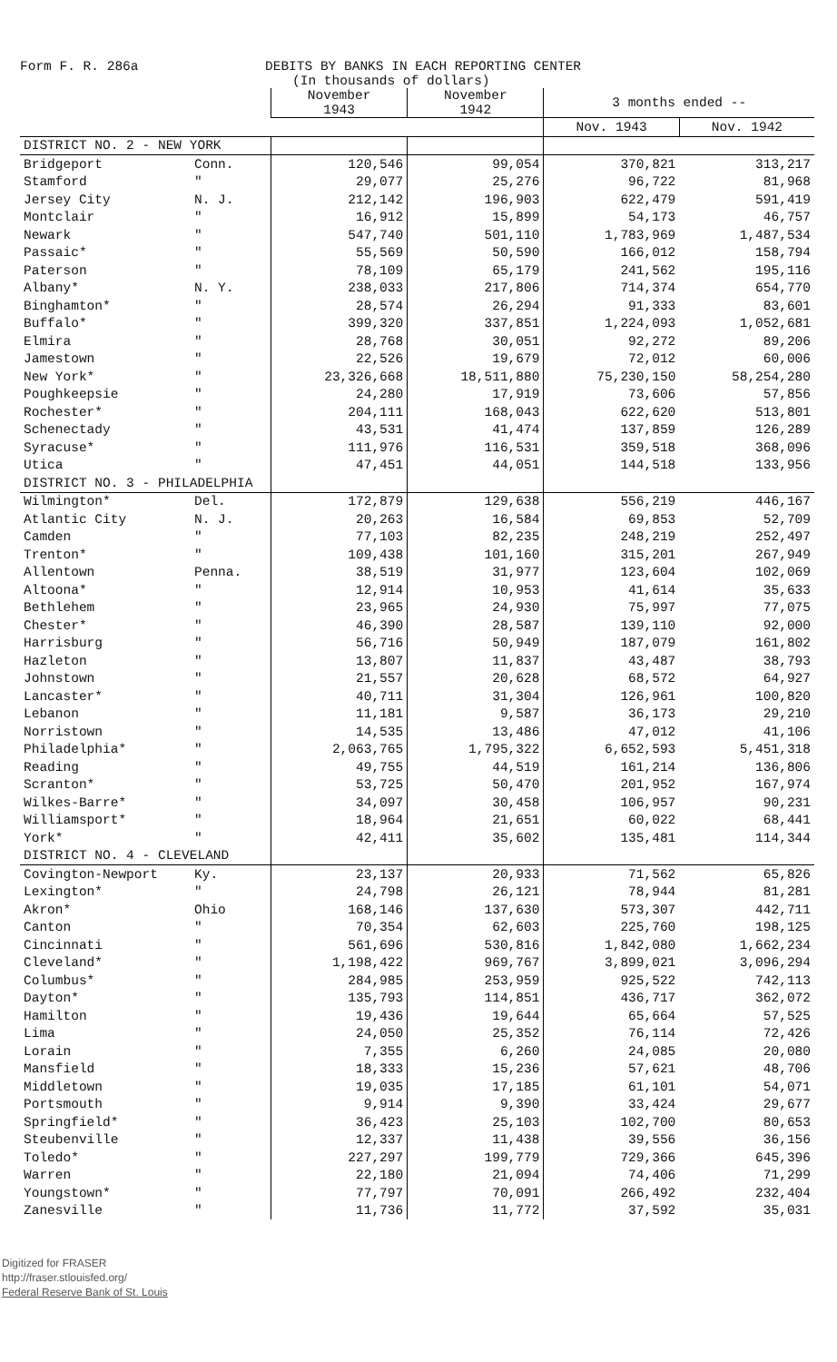Form F. R. 286a DEBITS BY BANKS IN EACH REPORTING CENTER
(In thousands of dollars)
| | | November 1943 | November 1942 | 3 months ended -- | |
| --- | --- | --- | --- | --- | --- |
| | | | | Nov. 1943 | Nov. 1942 |
| DISTRICT NO. 2 - NEW YORK | | | | | |
| Bridgeport | Conn. | 120,546 | 99,054 | 370,821 | 313,217 |
| Stamford | " | 29,077 | 25,276 | 96,722 | 81,968 |
| Jersey City | N. J. | 212,142 | 196,903 | 622,479 | 591,419 |
| Montclair | " | 16,912 | 15,899 | 54,173 | 46,757 |
| Newark | " | 547,740 | 501,110 | 1,783,969 | 1,487,534 |
| Passaic* | " | 55,569 | 50,590 | 166,012 | 158,794 |
| Paterson | " | 78,109 | 65,179 | 241,562 | 195,116 |
| Albany* | N. Y. | 238,033 | 217,806 | 714,374 | 654,770 |
| Binghamton* | " | 28,574 | 26,294 | 91,333 | 83,601 |
| Buffalo* | " | 399,320 | 337,851 | 1,224,093 | 1,052,681 |
| Elmira | " | 28,768 | 30,051 | 92,272 | 89,206 |
| Jamestown | " | 22,526 | 19,679 | 72,012 | 60,006 |
| New York* | " | 23,326,668 | 18,511,880 | 75,230,150 | 58,254,280 |
| Poughkeepsie | " | 24,280 | 17,919 | 73,606 | 57,856 |
| Rochester* | " | 204,111 | 168,043 | 622,620 | 513,801 |
| Schenectady | " | 43,531 | 41,474 | 137,859 | 126,289 |
| Syracuse* | " | 111,976 | 116,531 | 359,518 | 368,096 |
| Utica | " | 47,451 | 44,051 | 144,518 | 133,956 |
| DISTRICT NO. 3 - PHILADELPHIA | | | | | |
| Wilmington* | Del. | 172,879 | 129,638 | 556,219 | 446,167 |
| Atlantic City | N. J. | 20,263 | 16,584 | 69,853 | 52,709 |
| Camden | " | 77,103 | 82,235 | 248,219 | 252,497 |
| Trenton* | " | 109,438 | 101,160 | 315,201 | 267,949 |
| Allentown | Penna. | 38,519 | 31,977 | 123,604 | 102,069 |
| Altoona* | " | 12,914 | 10,953 | 41,614 | 35,633 |
| Bethlehem | " | 23,965 | 24,930 | 75,997 | 77,075 |
| Chester* | " | 46,390 | 28,587 | 139,110 | 92,000 |
| Harrisburg | " | 56,716 | 50,949 | 187,079 | 161,802 |
| Hazleton | " | 13,807 | 11,837 | 43,487 | 38,793 |
| Johnstown | " | 21,557 | 20,628 | 68,572 | 64,927 |
| Lancaster* | " | 40,711 | 31,304 | 126,961 | 100,820 |
| Lebanon | " | 11,181 | 9,587 | 36,173 | 29,210 |
| Norristown | " | 14,535 | 13,486 | 47,012 | 41,106 |
| Philadelphia* | " | 2,063,765 | 1,795,322 | 6,652,593 | 5,451,318 |
| Reading | " | 49,755 | 44,519 | 161,214 | 136,806 |
| Scranton* | " | 53,725 | 50,470 | 201,952 | 167,974 |
| Wilkes-Barre* | " | 34,097 | 30,458 | 106,957 | 90,231 |
| Williamsport* | " | 18,964 | 21,651 | 60,022 | 68,441 |
| York* | " | 42,411 | 35,602 | 135,481 | 114,344 |
| DISTRICT NO. 4 - CLEVELAND | | | | | |
| Covington-Newport | Ky. | 23,137 | 20,933 | 71,562 | 65,826 |
| Lexington* | " | 24,798 | 26,121 | 78,944 | 81,281 |
| Akron* | Ohio | 168,146 | 137,630 | 573,307 | 442,711 |
| Canton | " | 70,354 | 62,603 | 225,760 | 198,125 |
| Cincinnati | " | 561,696 | 530,816 | 1,842,080 | 1,662,234 |
| Cleveland* | " | 1,198,422 | 969,767 | 3,899,021 | 3,096,294 |
| Columbus* | " | 284,985 | 253,959 | 925,522 | 742,113 |
| Dayton* | " | 135,793 | 114,851 | 436,717 | 362,072 |
| Hamilton | " | 19,436 | 19,644 | 65,664 | 57,525 |
| Lima | " | 24,050 | 25,352 | 76,114 | 72,426 |
| Lorain | " | 7,355 | 6,260 | 24,085 | 20,080 |
| Mansfield | " | 18,333 | 15,236 | 57,621 | 48,706 |
| Middletown | " | 19,035 | 17,185 | 61,101 | 54,071 |
| Portsmouth | " | 9,914 | 9,390 | 33,424 | 29,677 |
| Springfield* | " | 36,423 | 25,103 | 102,700 | 80,653 |
| Steubenville | " | 12,337 | 11,438 | 39,556 | 36,156 |
| Toledo* | " | 227,297 | 199,779 | 729,366 | 645,396 |
| Warren | " | 22,180 | 21,094 | 74,406 | 71,299 |
| Youngstown* | " | 77,797 | 70,091 | 266,492 | 232,404 |
| Zanesville | " | 11,736 | 11,772 | 37,592 | 35,031 |
Digitized for FRASER
http://fraser.stlouisfed.org/
Federal Reserve Bank of St. Louis